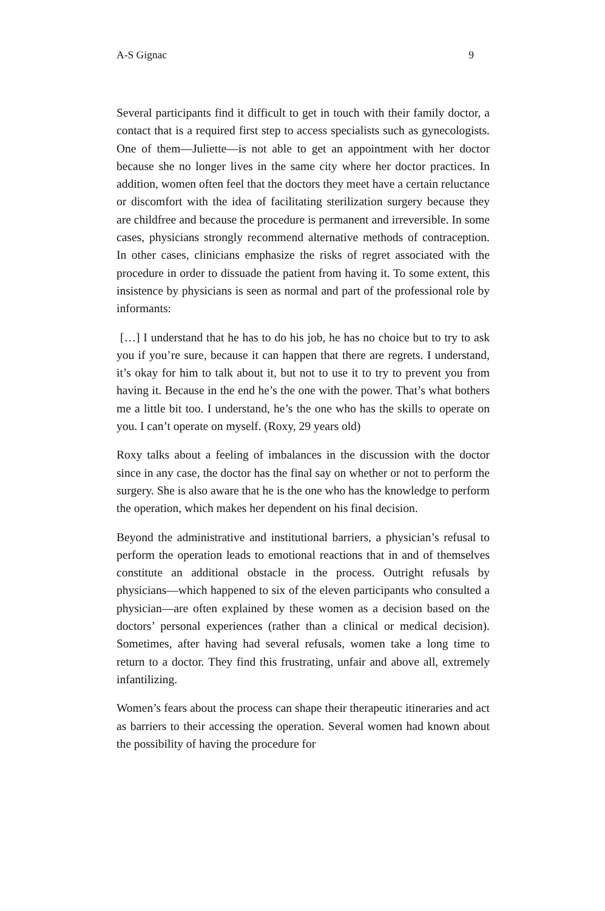A-S Gignac 9
Several participants find it difficult to get in touch with their family doctor, a contact that is a required first step to access specialists such as gynecologists. One of them—Juliette—is not able to get an appointment with her doctor because she no longer lives in the same city where her doctor practices. In addition, women often feel that the doctors they meet have a certain reluctance or discomfort with the idea of facilitating sterilization surgery because they are childfree and because the procedure is permanent and irreversible. In some cases, physicians strongly recommend alternative methods of contraception. In other cases, clinicians emphasize the risks of regret associated with the procedure in order to dissuade the patient from having it. To some extent, this insistence by physicians is seen as normal and part of the professional role by informants:
[…] I understand that he has to do his job, he has no choice but to try to ask you if you’re sure, because it can happen that there are regrets. I understand, it’s okay for him to talk about it, but not to use it to try to prevent you from having it. Because in the end he’s the one with the power. That’s what bothers me a little bit too. I understand, he’s the one who has the skills to operate on you. I can’t operate on myself. (Roxy, 29 years old)
Roxy talks about a feeling of imbalances in the discussion with the doctor since in any case, the doctor has the final say on whether or not to perform the surgery. She is also aware that he is the one who has the knowledge to perform the operation, which makes her dependent on his final decision.
Beyond the administrative and institutional barriers, a physician’s refusal to perform the operation leads to emotional reactions that in and of themselves constitute an additional obstacle in the process. Outright refusals by physicians—which happened to six of the eleven participants who consulted a physician—are often explained by these women as a decision based on the doctors’ personal experiences (rather than a clinical or medical decision). Sometimes, after having had several refusals, women take a long time to return to a doctor. They find this frustrating, unfair and above all, extremely infantilizing.
Women’s fears about the process can shape their therapeutic itineraries and act as barriers to their accessing the operation. Several women had known about the possibility of having the procedure for